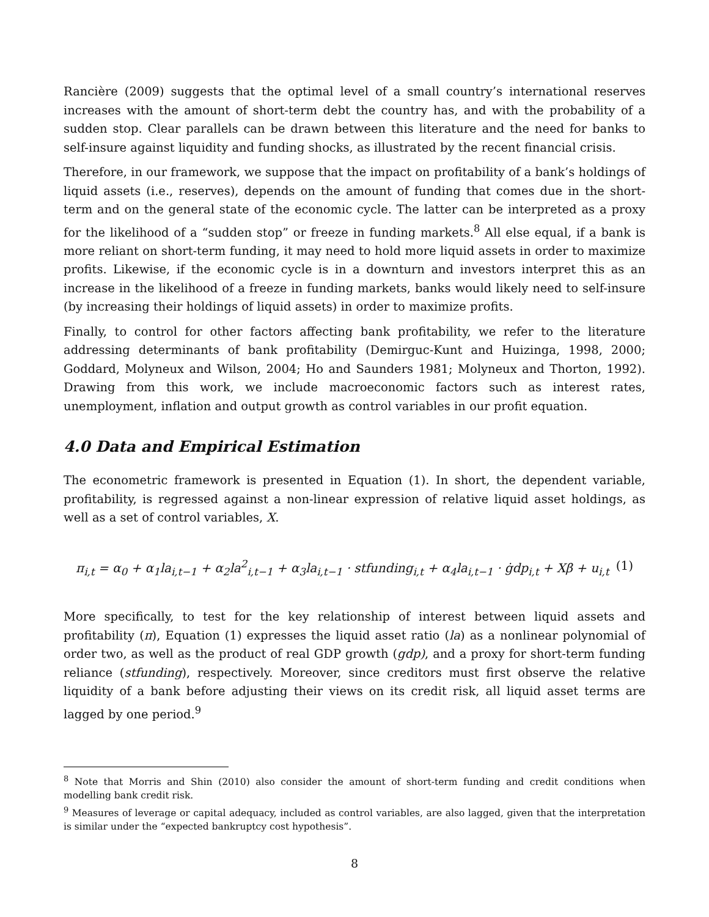Rancière (2009) suggests that the optimal level of a small country’s international reserves increases with the amount of short-term debt the country has, and with the probability of a sudden stop. Clear parallels can be drawn between this literature and the need for banks to self-insure against liquidity and funding shocks, as illustrated by the recent financial crisis.
Therefore, in our framework, we suppose that the impact on profitability of a bank’s holdings of liquid assets (i.e., reserves), depends on the amount of funding that comes due in the short-term and on the general state of the economic cycle. The latter can be interpreted as a proxy for the likelihood of a “sudden stop” or freeze in funding markets.<sup>8</sup> All else equal, if a bank is more reliant on short-term funding, it may need to hold more liquid assets in order to maximize profits. Likewise, if the economic cycle is in a downturn and investors interpret this as an increase in the likelihood of a freeze in funding markets, banks would likely need to self-insure (by increasing their holdings of liquid assets) in order to maximize profits.
Finally, to control for other factors affecting bank profitability, we refer to the literature addressing determinants of bank profitability (Demirguc-Kunt and Huizinga, 1998, 2000; Goddard, Molyneux and Wilson, 2004; Ho and Saunders 1981; Molyneux and Thorton, 1992). Drawing from this work, we include macroeconomic factors such as interest rates, unemployment, inflation and output growth as control variables in our profit equation.
4.0 Data and Empirical Estimation
The econometric framework is presented in Equation (1). In short, the dependent variable, profitability, is regressed against a non-linear expression of relative liquid asset holdings, as well as a set of control variables, X.
π<sub>i,t</sub> = α<sub>0</sub> + α<sub>1</sub>la<sub>i,t−1</sub> + α<sub>2</sub>la<sup>2</sup><sub>i,t−1</sub> + α<sub>3</sub>la<sub>i,t−1</sub> · stfunding<sub>i,t</sub> + α<sub>4</sub>la<sub>i,t−1</sub> · ġdp<sub>i,t</sub> + Xβ + u<sub>i,t</sub> (1)
More specifically, to test for the key relationship of interest between liquid assets and profitability (π), Equation (1) expresses the liquid asset ratio (la) as a nonlinear polynomial of order two, as well as the product of real GDP growth (gdp), and a proxy for short-term funding reliance (stfunding), respectively. Moreover, since creditors must first observe the relative liquidity of a bank before adjusting their views on its credit risk, all liquid asset terms are lagged by one period.<sup>9</sup>
<sup>8</sup> Note that Morris and Shin (2010) also consider the amount of short-term funding and credit conditions when modelling bank credit risk.
<sup>9</sup> Measures of leverage or capital adequacy, included as control variables, are also lagged, given that the interpretation is similar under the “expected bankruptcy cost hypothesis”.
8